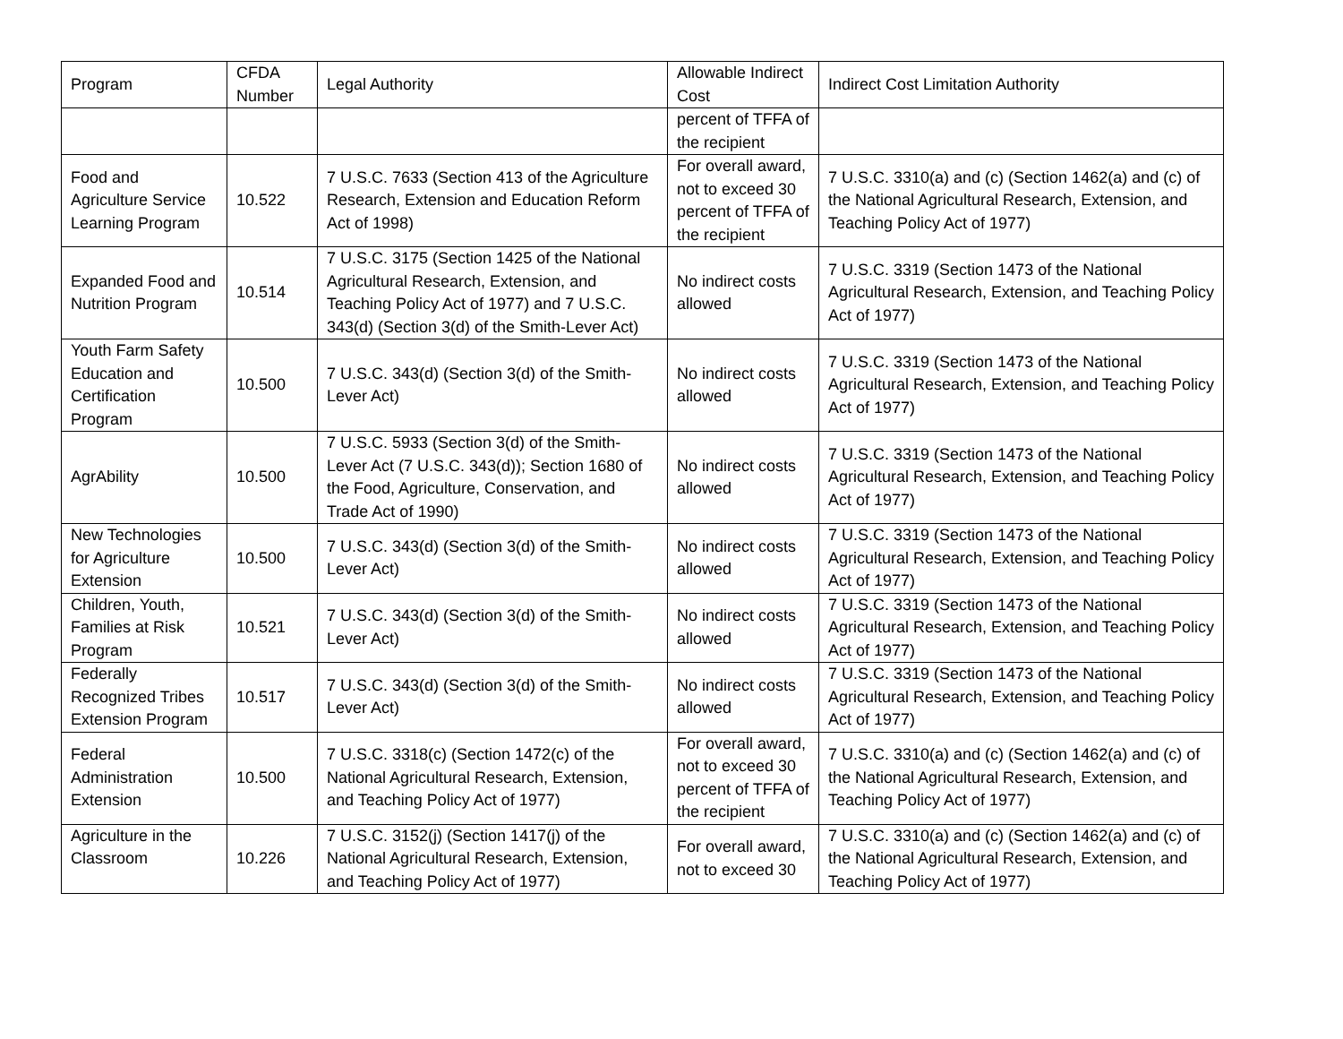| Program | CFDA Number | Legal Authority | Allowable Indirect Cost | Indirect Cost Limitation Authority |
| --- | --- | --- | --- | --- |
| | | | percent of TFFA of the recipient | |
| Food and Agriculture Service Learning Program | 10.522 | 7 U.S.C. 7633 (Section 413 of the Agriculture Research, Extension and Education Reform Act of 1998) | For overall award, not to exceed 30 percent of TFFA of the recipient | 7 U.S.C. 3310(a) and (c) (Section 1462(a) and (c) of the National Agricultural Research, Extension, and Teaching Policy Act of 1977) |
| Expanded Food and Nutrition Program | 10.514 | 7 U.S.C. 3175 (Section 1425 of the National Agricultural Research, Extension, and Teaching Policy Act of 1977) and 7 U.S.C. 343(d) (Section 3(d) of the Smith-Lever Act) | No indirect costs allowed | 7 U.S.C. 3319 (Section 1473 of the National Agricultural Research, Extension, and Teaching Policy Act of 1977) |
| Youth Farm Safety Education and Certification Program | 10.500 | 7 U.S.C. 343(d) (Section 3(d) of the Smith-Lever Act) | No indirect costs allowed | 7 U.S.C. 3319 (Section 1473 of the National Agricultural Research, Extension, and Teaching Policy Act of 1977) |
| AgrAbility | 10.500 | 7 U.S.C. 5933 (Section 3(d) of the Smith-Lever Act (7 U.S.C. 343(d)); Section 1680 of the Food, Agriculture, Conservation, and Trade Act of 1990) | No indirect costs allowed | 7 U.S.C. 3319 (Section 1473 of the National Agricultural Research, Extension, and Teaching Policy Act of 1977) |
| New Technologies for Agriculture Extension | 10.500 | 7 U.S.C. 343(d) (Section 3(d) of the Smith-Lever Act) | No indirect costs allowed | 7 U.S.C. 3319 (Section 1473 of the National Agricultural Research, Extension, and Teaching Policy Act of 1977) |
| Children, Youth, Families at Risk Program | 10.521 | 7 U.S.C. 343(d) (Section 3(d) of the Smith-Lever Act) | No indirect costs allowed | 7 U.S.C. 3319 (Section 1473 of the National Agricultural Research, Extension, and Teaching Policy Act of 1977) |
| Federally Recognized Tribes Extension Program | 10.517 | 7 U.S.C. 343(d) (Section 3(d) of the Smith-Lever Act) | No indirect costs allowed | 7 U.S.C. 3319 (Section 1473 of the National Agricultural Research, Extension, and Teaching Policy Act of 1977) |
| Federal Administration Extension | 10.500 | 7 U.S.C. 3318(c) (Section 1472(c) of the National Agricultural Research, Extension, and Teaching Policy Act of 1977) | For overall award, not to exceed 30 percent of TFFA of the recipient | 7 U.S.C. 3310(a) and (c) (Section 1462(a) and (c) of the National Agricultural Research, Extension, and Teaching Policy Act of 1977) |
| Agriculture in the Classroom | 10.226 | 7 U.S.C. 3152(j) (Section 1417(j) of the National Agricultural Research, Extension, and Teaching Policy Act of 1977) | For overall award, not to exceed 30 | 7 U.S.C. 3310(a) and (c) (Section 1462(a) and (c) of the National Agricultural Research, Extension, and Teaching Policy Act of 1977) |